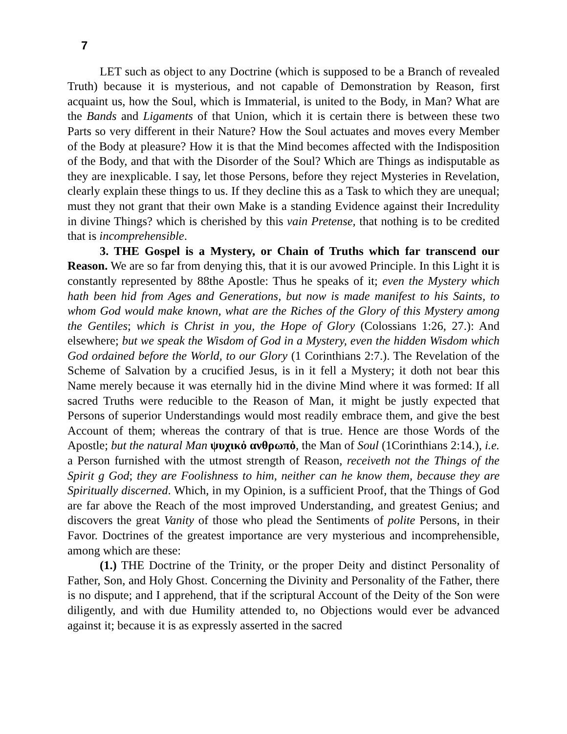7
LET such as object to any Doctrine (which is supposed to be a Branch of revealed Truth) because it is mysterious, and not capable of Demonstration by Reason, first acquaint us, how the Soul, which is Immaterial, is united to the Body, in Man? What are the Bands and Ligaments of that Union, which it is certain there is between these two Parts so very different in their Nature? How the Soul actuates and moves every Member of the Body at pleasure? How it is that the Mind becomes affected with the Indisposition of the Body, and that with the Disorder of the Soul? Which are Things as indisputable as they are inexplicable. I say, let those Persons, before they reject Mysteries in Revelation, clearly explain these things to us. If they decline this as a Task to which they are unequal; must they not grant that their own Make is a standing Evidence against their Incredulity in divine Things? which is cherished by this vain Pretense, that nothing is to be credited that is incomprehensible.
3. THE Gospel is a Mystery, or Chain of Truths which far transcend our Reason. We are so far from denying this, that it is our avowed Principle. In this Light it is constantly represented by 88the Apostle: Thus he speaks of it; even the Mystery which hath been hid from Ages and Generations, but now is made manifest to his Saints, to whom God would make known, what are the Riches of the Glory of this Mystery among the Gentiles; which is Christ in you, the Hope of Glory (Colossians 1:26, 27.): And elsewhere; but we speak the Wisdom of God in a Mystery, even the hidden Wisdom which God ordained before the World, to our Glory (1 Corinthians 2:7.). The Revelation of the Scheme of Salvation by a crucified Jesus, is in it fell a Mystery; it doth not bear this Name merely because it was eternally hid in the divine Mind where it was formed: If all sacred Truths were reducible to the Reason of Man, it might be justly expected that Persons of superior Understandings would most readily embrace them, and give the best Account of them; whereas the contrary of that is true. Hence are those Words of the Apostle; but the natural Man ψυχικὀ ανθρωπὀ, the Man of Soul (1Corinthians 2:14.), i.e. a Person furnished with the utmost strength of Reason, receiveth not the Things of the Spirit g God; they are Foolishness to him, neither can he know them, because they are Spiritually discerned. Which, in my Opinion, is a sufficient Proof, that the Things of God are far above the Reach of the most improved Understanding, and greatest Genius; and discovers the great Vanity of those who plead the Sentiments of polite Persons, in their Favor. Doctrines of the greatest importance are very mysterious and incomprehensible, among which are these:
(1.) THE Doctrine of the Trinity, or the proper Deity and distinct Personality of Father, Son, and Holy Ghost. Concerning the Divinity and Personality of the Father, there is no dispute; and I apprehend, that if the scriptural Account of the Deity of the Son were diligently, and with due Humility attended to, no Objections would ever be advanced against it; because it is as expressly asserted in the sacred